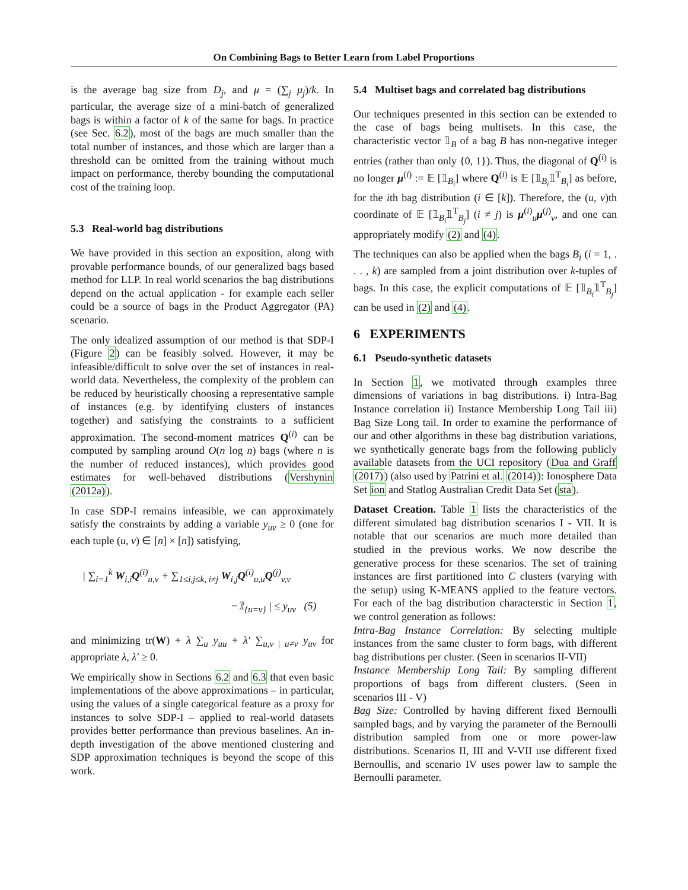On Combining Bags to Better Learn from Label Proportions
is the average bag size from D<sub>j</sub>, and μ = (∑<sub>j</sub> μ<sub>j</sub>)/k. In particular, the average size of a mini-batch of generalized bags is within a factor of k of the same for bags. In practice (see Sec. 6.2), most of the bags are much smaller than the total number of instances, and those which are larger than a threshold can be omitted from the training without much impact on performance, thereby bounding the computational cost of the training loop.
5.3 Real-world bag distributions
We have provided in this section an exposition, along with provable performance bounds, of our generalized bags based method for LLP. In real world scenarios the bag distributions depend on the actual application - for example each seller could be a source of bags in the Product Aggregator (PA) scenario.
The only idealized assumption of our method is that SDP-I (Figure 2) can be feasibly solved. However, it may be infeasible/difficult to solve over the set of instances in real-world data. Nevertheless, the complexity of the problem can be reduced by heuristically choosing a representative sample of instances (e.g. by identifying clusters of instances together) and satisfying the constraints to a sufficient approximation. The second-moment matrices Q<sup>(i)</sup> can be computed by sampling around O(n log n) bags (where n is the number of reduced instances), which provides good estimates for well-behaved distributions (Vershynin (2012a)).
In case SDP-I remains infeasible, we can approximately satisfy the constraints by adding a variable y<sub>uv</sub> ≥ 0 (one for each tuple (u, v) ∈ [n] × [n]) satisfying,
| ∑<sub>i=1</sub><sup>k</sup> W<sub>i,i</sub>Q<sup>(i)</sup><sub>u,v</sub> + ∑<sub>1≤i,j≤k, i≠j</sub> W<sub>i,j</sub>Q<sup>(i)</sup><sub>u,u</sub>Q<sup>(j)</sup><sub>v,v</sub>
−𝟙<sub>{u=v}</sub> | ≤ y<sub>uv</sub> (5)
and minimizing tr(W) + λ ∑<sub>u</sub> y<sub>uu</sub> + λ′ ∑<sub>u,v | u≠v</sub> y<sub>uv</sub> for appropriate λ, λ′ ≥ 0.
We empirically show in Sections 6.2 and 6.3 that even basic implementations of the above approximations – in particular, using the values of a single categorical feature as a proxy for instances to solve SDP-I – applied to real-world datasets provides better performance than previous baselines. An in-depth investigation of the above mentioned clustering and SDP approximation techniques is beyond the scope of this work.
5.4 Multiset bags and correlated bag distributions
Our techniques presented in this section can be extended to the case of bags being multisets. In this case, the characteristic vector 𝟙<sub>B</sub> of a bag B has non-negative integer entries (rather than only {0, 1}). Thus, the diagonal of Q<sup>(i)</sup> is no longer μ<sup>(i)</sup> := 𝔼 [𝟙<sub>B<sub>i</sub></sub>] where Q<sup>(i)</sup> is 𝔼 [𝟙<sub>B<sub>i</sub></sub>𝟙<sup>T</sup><sub>B<sub>i</sub></sub>] as before, for the ith bag distribution (i ∈ [k]). Therefore, the (u, v)th coordinate of 𝔼 [𝟙<sub>B<sub>i</sub></sub>𝟙<sup>T</sup><sub>B<sub>j</sub></sub>] (i ≠ j) is μ<sup>(i)</sup><sub>u</sub>μ<sup>(j)</sup><sub>v</sub>, and one can appropriately modify (2) and (4).
The techniques can also be applied when the bags B<sub>i</sub> (i = 1, . . . , k) are sampled from a joint distribution over k-tuples of bags. In this case, the explicit computations of 𝔼 [𝟙<sub>B<sub>i</sub></sub>𝟙<sup>T</sup><sub>B<sub>j</sub></sub>] can be used in (2) and (4).
6 EXPERIMENTS
6.1 Pseudo-synthetic datasets
In Section 1, we motivated through examples three dimensions of variations in bag distributions. i) Intra-Bag Instance correlation ii) Instance Membership Long Tail iii) Bag Size Long tail. In order to examine the performance of our and other algorithms in these bag distribution variations, we synthetically generate bags from the following publicly available datasets from the UCI repository (Dua and Graff (2017)) (also used by Patrini et al. (2014)): Ionosphere Data Set ion and Statlog Australian Credit Data Set (sta).
Dataset Creation. Table 1 lists the characteristics of the different simulated bag distribution scenarios I - VII. It is notable that our scenarios are much more detailed than studied in the previous works. We now describe the generative process for these scenarios. The set of training instances are first partitioned into C clusters (varying with the setup) using K-MEANS applied to the feature vectors. For each of the bag distribution characterstic in Section 1, we control generation as follows:
Intra-Bag Instance Correlation: By selecting multiple instances from the same cluster to form bags, with different bag distributions per cluster. (Seen in scenarios II-VII)
Instance Membership Long Tail: By sampling different proportions of bags from different clusters. (Seen in scenarios III - V)
Bag Size: Controlled by having different fixed Bernoulli sampled bags, and by varying the parameter of the Bernoulli distribution sampled from one or more power-law distributions. Scenarios II, III and V-VII use different fixed Bernoullis, and scenario IV uses power law to sample the Bernoulli parameter.